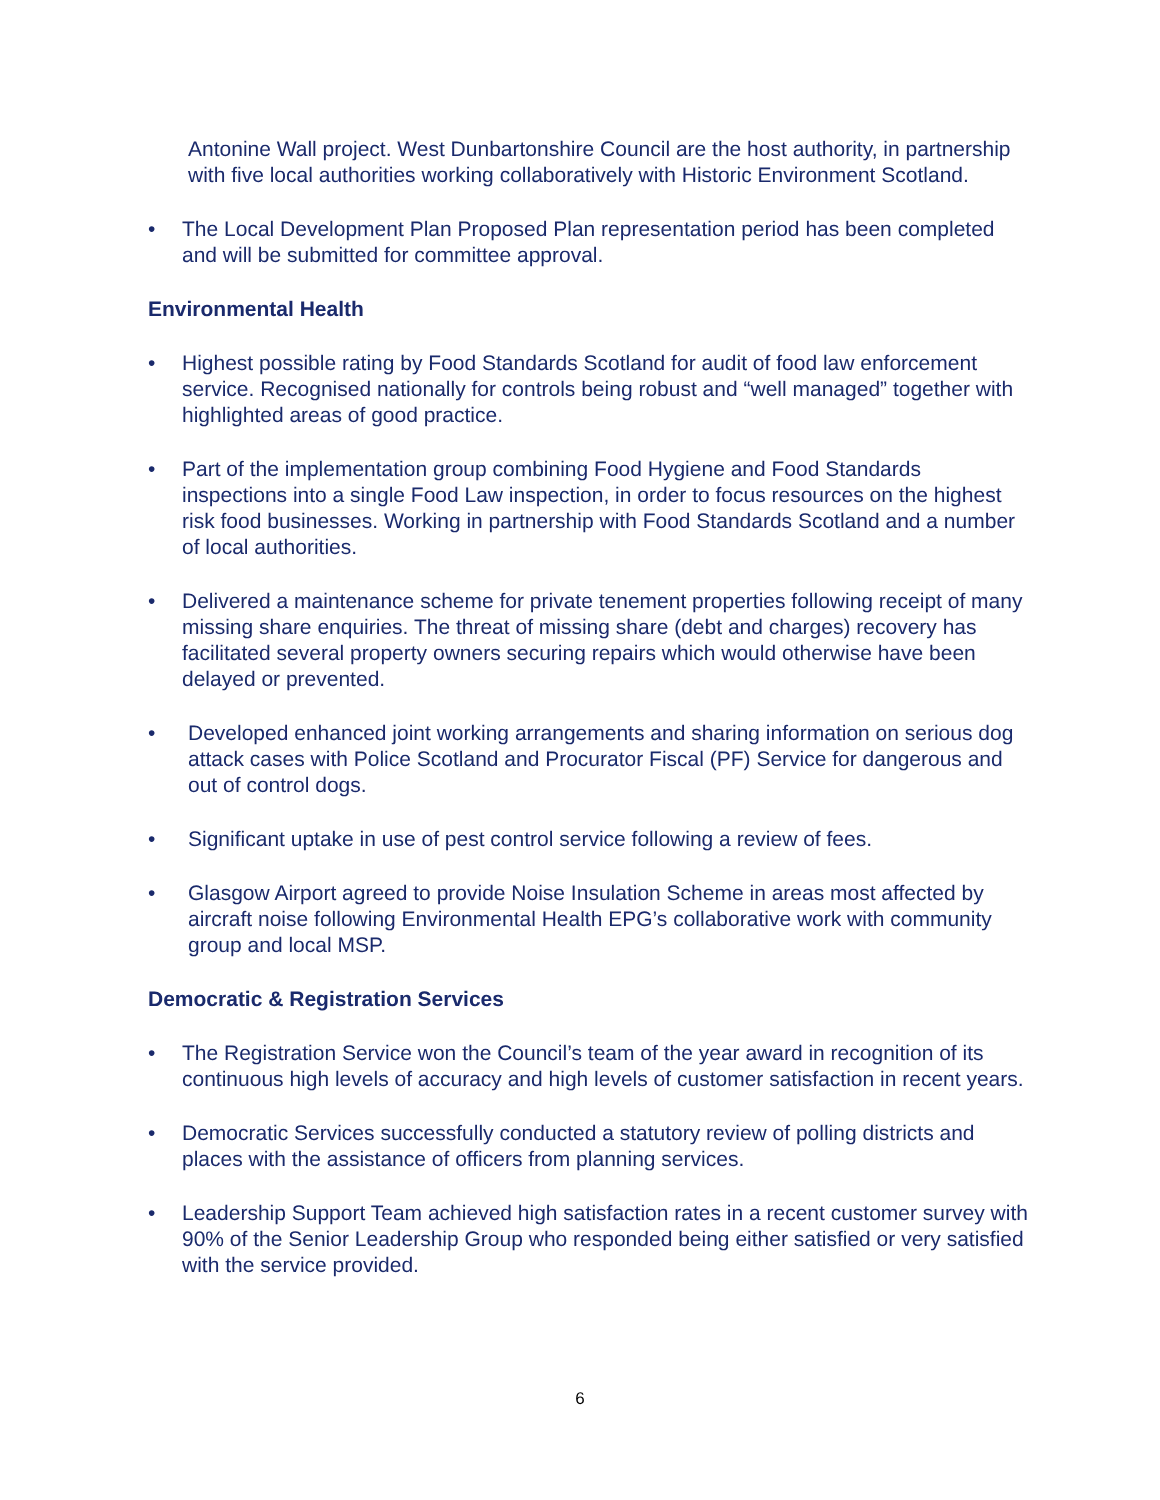Antonine Wall project. West Dunbartonshire Council are the host authority, in partnership with five local authorities working collaboratively with Historic Environment Scotland.
• The Local Development Plan Proposed Plan representation period has been completed and will be submitted for committee approval.
Environmental Health
• Highest possible rating by Food Standards Scotland for audit of food law enforcement service. Recognised nationally for controls being robust and “well managed” together with highlighted areas of good practice.
• Part of the implementation group combining Food Hygiene and Food Standards inspections into a single Food Law inspection, in order to focus resources on the highest risk food businesses. Working in partnership with Food Standards Scotland and a number of local authorities.
• Delivered a maintenance scheme for private tenement properties following receipt of many missing share enquiries. The threat of missing share (debt and charges) recovery has facilitated several property owners securing repairs which would otherwise have been delayed or prevented.
• Developed enhanced joint working arrangements and sharing information on serious dog attack cases with Police Scotland and Procurator Fiscal (PF) Service for dangerous and out of control dogs.
• Significant uptake in use of pest control service following a review of fees.
• Glasgow Airport agreed to provide Noise Insulation Scheme in areas most affected by aircraft noise following Environmental Health EPG’s collaborative work with community group and local MSP.
Democratic & Registration Services
• The Registration Service won the Council’s team of the year award in recognition of its continuous high levels of accuracy and high levels of customer satisfaction in recent years.
• Democratic Services successfully conducted a statutory review of polling districts and places with the assistance of officers from planning services.
• Leadership Support Team achieved high satisfaction rates in a recent customer survey with 90% of the Senior Leadership Group who responded being either satisfied or very satisfied with the service provided.
6